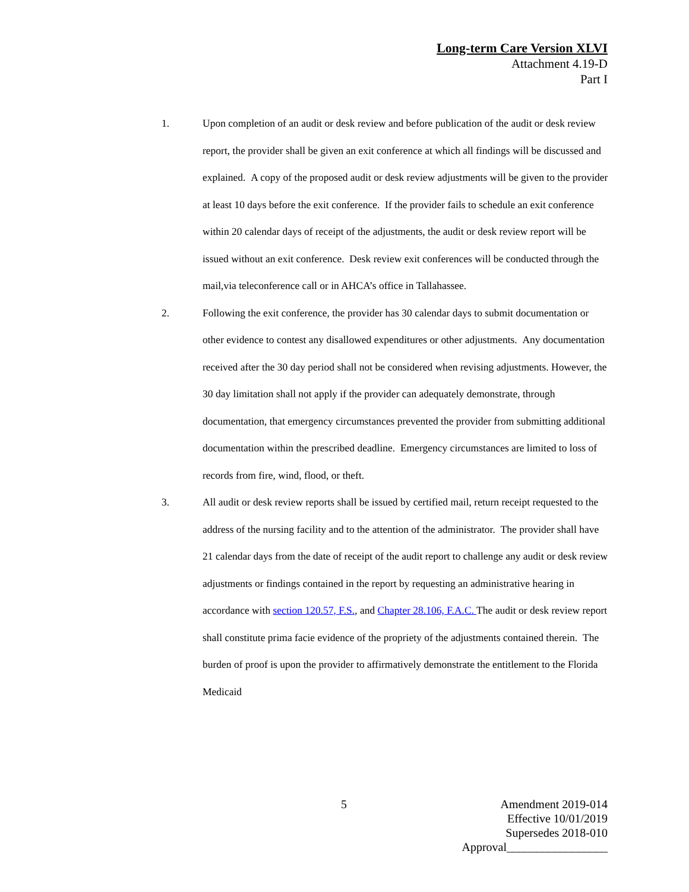Long-term Care Version XLVI
Attachment 4.19-D
Part I
1. Upon completion of an audit or desk review and before publication of the audit or desk review report, the provider shall be given an exit conference at which all findings will be discussed and explained. A copy of the proposed audit or desk review adjustments will be given to the provider at least 10 days before the exit conference. If the provider fails to schedule an exit conference within 20 calendar days of receipt of the adjustments, the audit or desk review report will be issued without an exit conference. Desk review exit conferences will be conducted through the mail,via teleconference call or in AHCA’s office in Tallahassee.
2. Following the exit conference, the provider has 30 calendar days to submit documentation or other evidence to contest any disallowed expenditures or other adjustments. Any documentation received after the 30 day period shall not be considered when revising adjustments. However, the 30 day limitation shall not apply if the provider can adequately demonstrate, through documentation, that emergency circumstances prevented the provider from submitting additional documentation within the prescribed deadline. Emergency circumstances are limited to loss of records from fire, wind, flood, or theft.
3. All audit or desk review reports shall be issued by certified mail, return receipt requested to the address of the nursing facility and to the attention of the administrator. The provider shall have 21 calendar days from the date of receipt of the audit report to challenge any audit or desk review adjustments or findings contained in the report by requesting an administrative hearing in accordance with section 120.57, F.S., and Chapter 28.106, F.A.C. The audit or desk review report shall constitute prima facie evidence of the propriety of the adjustments contained therein. The burden of proof is upon the provider to affirmatively demonstrate the entitlement to the Florida Medicaid
5
Amendment 2019-014
Effective 10/01/2019
Supersedes 2018-010
Approval_________________